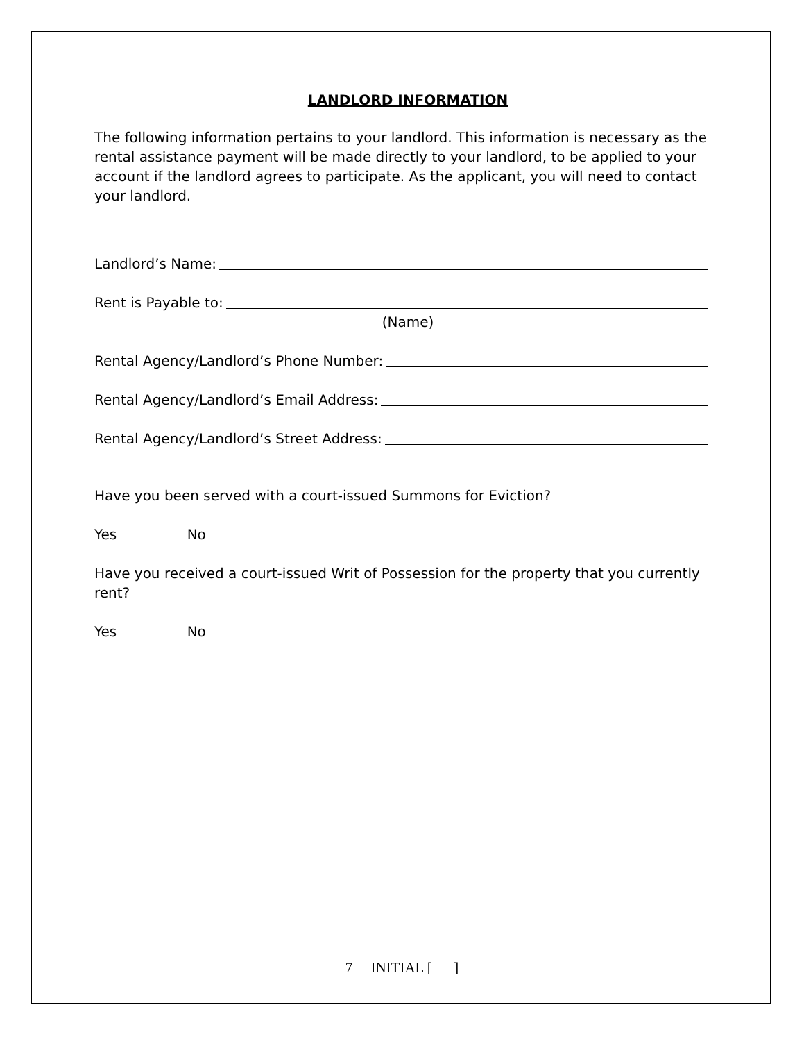LANDLORD INFORMATION
The following information pertains to your landlord. This information is necessary as the rental assistance payment will be made directly to your landlord, to be applied to your account if the landlord agrees to participate. As the applicant, you will need to contact your landlord.
Landlord’s Name:
Rent is Payable to:
(Name)
Rental Agency/Landlord’s Phone Number:
Rental Agency/Landlord’s Email Address:
Rental Agency/Landlord’s Street Address:
Have you been served with a court-issued Summons for Eviction?
Yes No
Have you received a court-issued Writ of Possession for the property that you currently rent?
Yes No
7 INITIAL [ ]